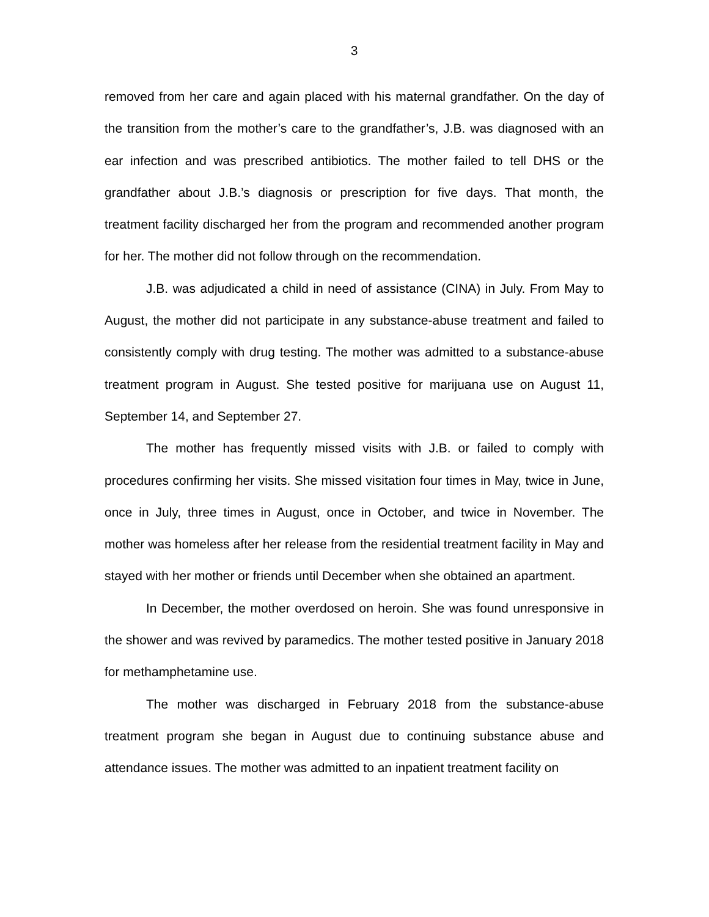3
removed from her care and again placed with his maternal grandfather. On the day of the transition from the mother’s care to the grandfather’s, J.B. was diagnosed with an ear infection and was prescribed antibiotics. The mother failed to tell DHS or the grandfather about J.B.’s diagnosis or prescription for five days. That month, the treatment facility discharged her from the program and recommended another program for her. The mother did not follow through on the recommendation.
J.B. was adjudicated a child in need of assistance (CINA) in July. From May to August, the mother did not participate in any substance-abuse treatment and failed to consistently comply with drug testing. The mother was admitted to a substance-abuse treatment program in August. She tested positive for marijuana use on August 11, September 14, and September 27.
The mother has frequently missed visits with J.B. or failed to comply with procedures confirming her visits. She missed visitation four times in May, twice in June, once in July, three times in August, once in October, and twice in November. The mother was homeless after her release from the residential treatment facility in May and stayed with her mother or friends until December when she obtained an apartment.
In December, the mother overdosed on heroin. She was found unresponsive in the shower and was revived by paramedics. The mother tested positive in January 2018 for methamphetamine use.
The mother was discharged in February 2018 from the substance-abuse treatment program she began in August due to continuing substance abuse and attendance issues. The mother was admitted to an inpatient treatment facility on